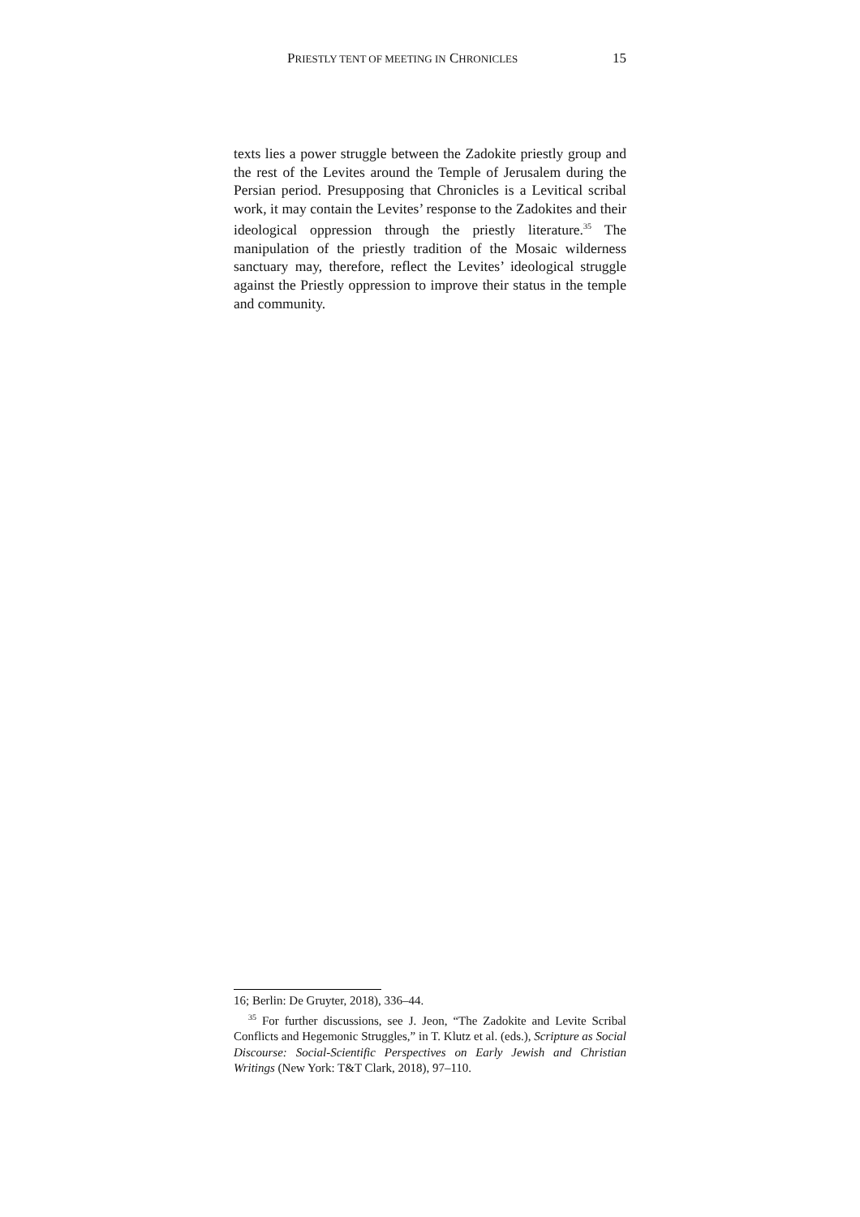PRIESTLY TENT OF MEETING IN CHRONICLES 15
texts lies a power struggle between the Zadokite priestly group and the rest of the Levites around the Temple of Jerusalem during the Persian period. Presupposing that Chronicles is a Levitical scribal work, it may contain the Levites’ response to the Zadokites and their ideological oppression through the priestly literature.<sup>35</sup> The manipulation of the priestly tradition of the Mosaic wilderness sanctuary may, therefore, reflect the Levites’ ideological struggle against the Priestly oppression to improve their status in the temple and community.
16; Berlin: De Gruyter, 2018), 336–44.
<sup>35</sup> For further discussions, see J. Jeon, “The Zadokite and Levite Scribal Conflicts and Hegemonic Struggles,” in T. Klutz et al. (eds.), Scripture as Social Discourse: Social-Scientific Perspectives on Early Jewish and Christian Writings (New York: T&T Clark, 2018), 97–110.